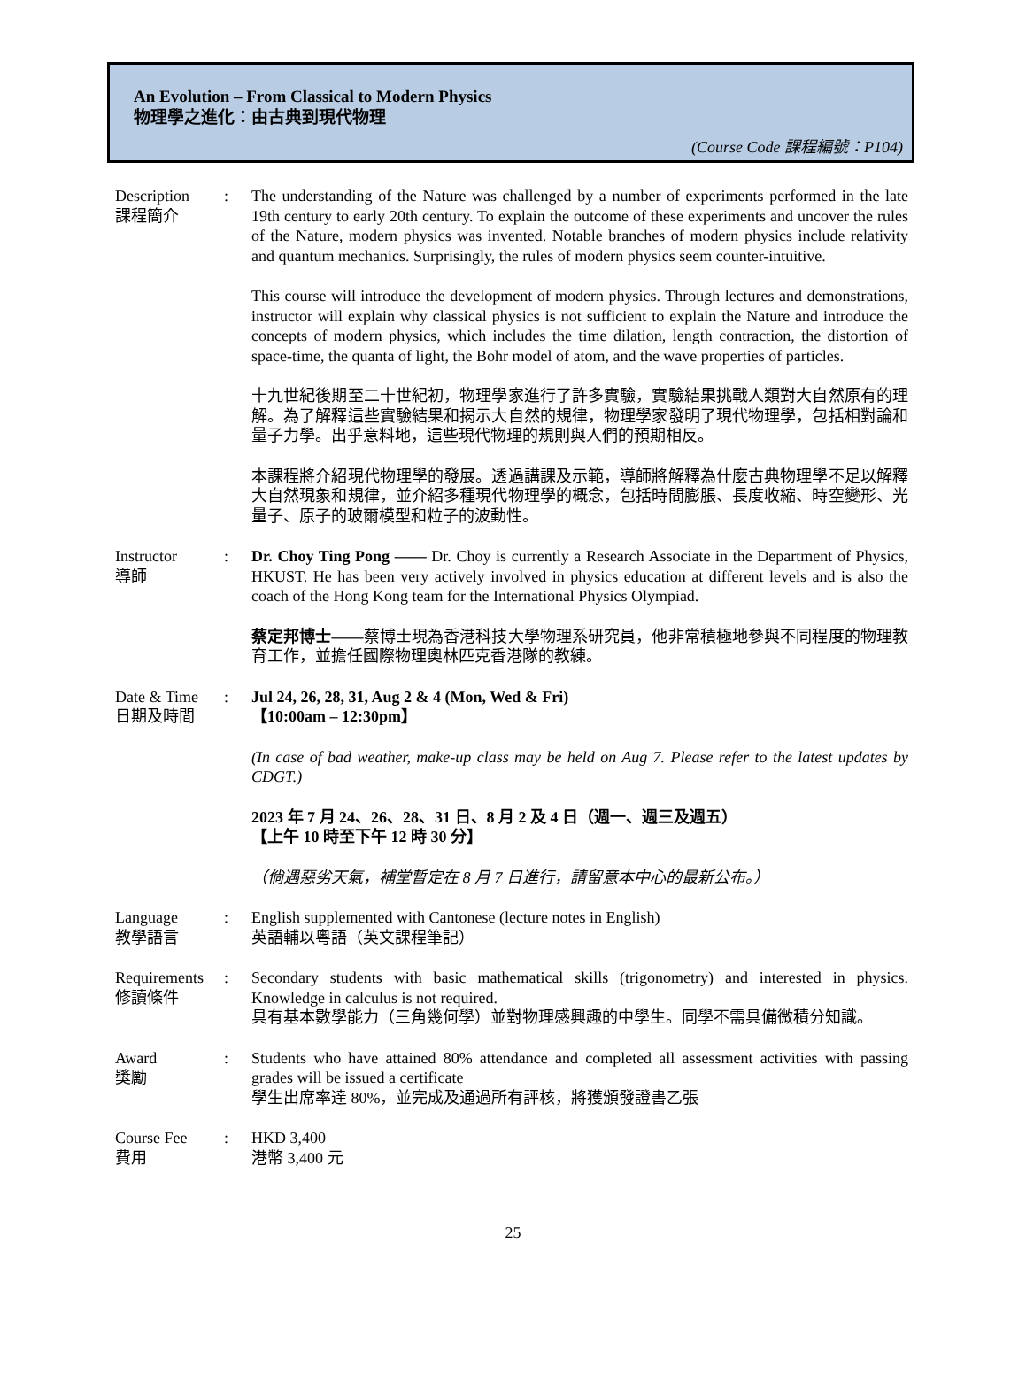An Evolution – From Classical to Modern Physics
物理學之進化：由古典到現代物理
(Course Code 課程編號：P104)
Description
課程簡介
: The understanding of the Nature was challenged by a number of experiments performed in the late 19th century to early 20th century. To explain the outcome of these experiments and uncover the rules of the Nature, modern physics was invented. Notable branches of modern physics include relativity and quantum mechanics. Surprisingly, the rules of modern physics seem counter-intuitive.
This course will introduce the development of modern physics. Through lectures and demonstrations, instructor will explain why classical physics is not sufficient to explain the Nature and introduce the concepts of modern physics, which includes the time dilation, length contraction, the distortion of space-time, the quanta of light, the Bohr model of atom, and the wave properties of particles.
十九世紀後期至二十世紀初，物理學家進行了許多實驗，實驗結果挑戰人類對大自然原有的理解。為了解釋這些實驗結果和揭示大自然的規律，物理學家發明了現代物理學，包括相對論和量子力學。出乎意料地，這些現代物理的規則與人們的預期相反。
本課程將介紹現代物理學的發展。透過講課及示範，導師將解釋為什麼古典物理學不足以解釋大自然現象和規律，並介紹多種現代物理學的概念，包括時間膨脹、長度收縮、時空變形、光量子、原子的玻爾模型和粒子的波動性。
Instructor
導師
: Dr. Choy Ting Pong —— Dr. Choy is currently a Research Associate in the Department of Physics, HKUST. He has been very actively involved in physics education at different levels and is also the coach of the Hong Kong team for the International Physics Olympiad.
蔡定邦博士——蔡博士現為香港科技大學物理系研究員，他非常積極地參與不同程度的物理教育工作，並擔任國際物理奧林匹克香港隊的教練。
Date & Time
日期及時間
: Jul 24, 26, 28, 31, Aug 2 & 4 (Mon, Wed & Fri)
【10:00am – 12:30pm】
(In case of bad weather, make-up class may be held on Aug 7. Please refer to the latest updates by CDGT.)
2023 年 7 月 24、26、28、31 日、8 月 2 及 4 日（週一、週三及週五）
【上午 10 時至下午 12 時 30 分】
（倘遇惡劣天氣，補堂暫定在 8 月 7 日進行，請留意本中心的最新公布。）
Language
教學語言
: English supplemented with Cantonese (lecture notes in English)
英語輔以粵語（英文課程筆記）
Requirements
修讀條件
: Secondary students with basic mathematical skills (trigonometry) and interested in physics. Knowledge in calculus is not required.
具有基本數學能力（三角幾何學）並對物理感興趣的中學生。同學不需具備微積分知識。
Award
獎勵
: Students who have attained 80% attendance and completed all assessment activities with passing grades will be issued a certificate
學生出席率達 80%，並完成及通過所有評核，將獲頒發證書乙張
Course Fee
費用
: HKD 3,400
港幣 3,400 元
25